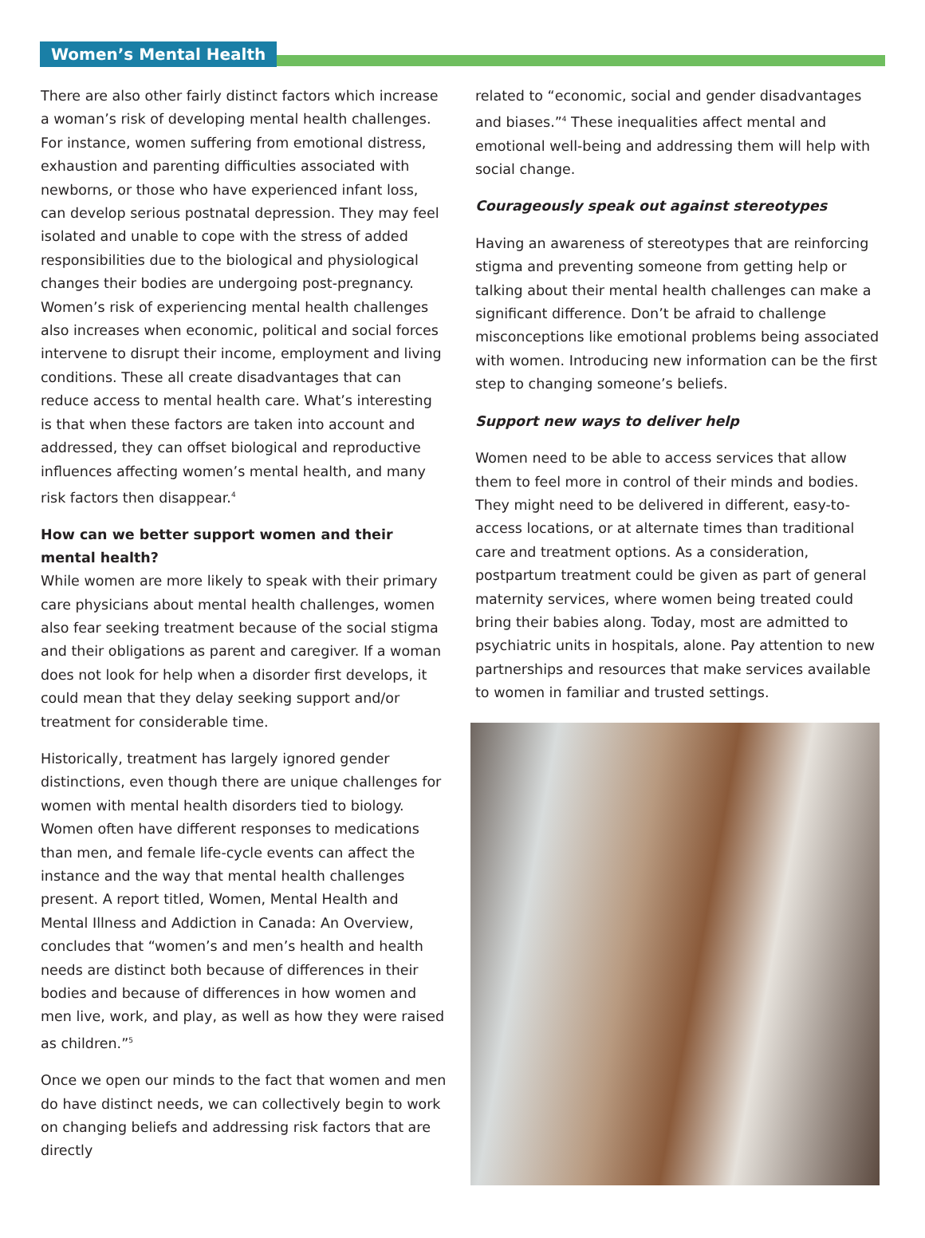Women’s Mental Health
There are also other fairly distinct factors which increase a woman’s risk of developing mental health challenges. For instance, women suffering from emotional distress, exhaustion and parenting difficulties associated with newborns, or those who have experienced infant loss, can develop serious postnatal depression. They may feel isolated and unable to cope with the stress of added responsibilities due to the biological and physiological changes their bodies are undergoing post-pregnancy. Women’s risk of experiencing mental health challenges also increases when economic, political and social forces intervene to disrupt their income, employment and living conditions. These all create disadvantages that can reduce access to mental health care. What’s interesting is that when these factors are taken into account and addressed, they can offset biological and reproductive influences affecting women’s mental health, and many risk factors then disappear.<sup>4</sup>
How can we better support women and their mental health?
While women are more likely to speak with their primary care physicians about mental health challenges, women also fear seeking treatment because of the social stigma and their obligations as parent and caregiver. If a woman does not look for help when a disorder first develops, it could mean that they delay seeking support and/or treatment for considerable time.
Historically, treatment has largely ignored gender distinctions, even though there are unique challenges for women with mental health disorders tied to biology. Women often have different responses to medications than men, and female life-cycle events can affect the instance and the way that mental health challenges present. A report titled, Women, Mental Health and Mental Illness and Addiction in Canada: An Overview, concludes that “women’s and men’s health and health needs are distinct both because of differences in their bodies and because of differences in how women and men live, work, and play, as well as how they were raised as children.”<sup>5</sup>
Once we open our minds to the fact that women and men do have distinct needs, we can collectively begin to work on changing beliefs and addressing risk factors that are directly
related to “economic, social and gender disadvantages and biases.”<sup>4</sup> These inequalities affect mental and emotional well-being and addressing them will help with social change.
Courageously speak out against stereotypes
Having an awareness of stereotypes that are reinforcing stigma and preventing someone from getting help or talking about their mental health challenges can make a significant difference. Don’t be afraid to challenge misconceptions like emotional problems being associated with women. Introducing new information can be the first step to changing someone’s beliefs.
Support new ways to deliver help
Women need to be able to access services that allow them to feel more in control of their minds and bodies. They might need to be delivered in different, easy-to-access locations, or at alternate times than traditional care and treatment options. As a consideration, postpartum treatment could be given as part of general maternity services, where women being treated could bring their babies along. Today, most are admitted to psychiatric units in hospitals, alone. Pay attention to new partnerships and resources that make services available to women in familiar and trusted settings.